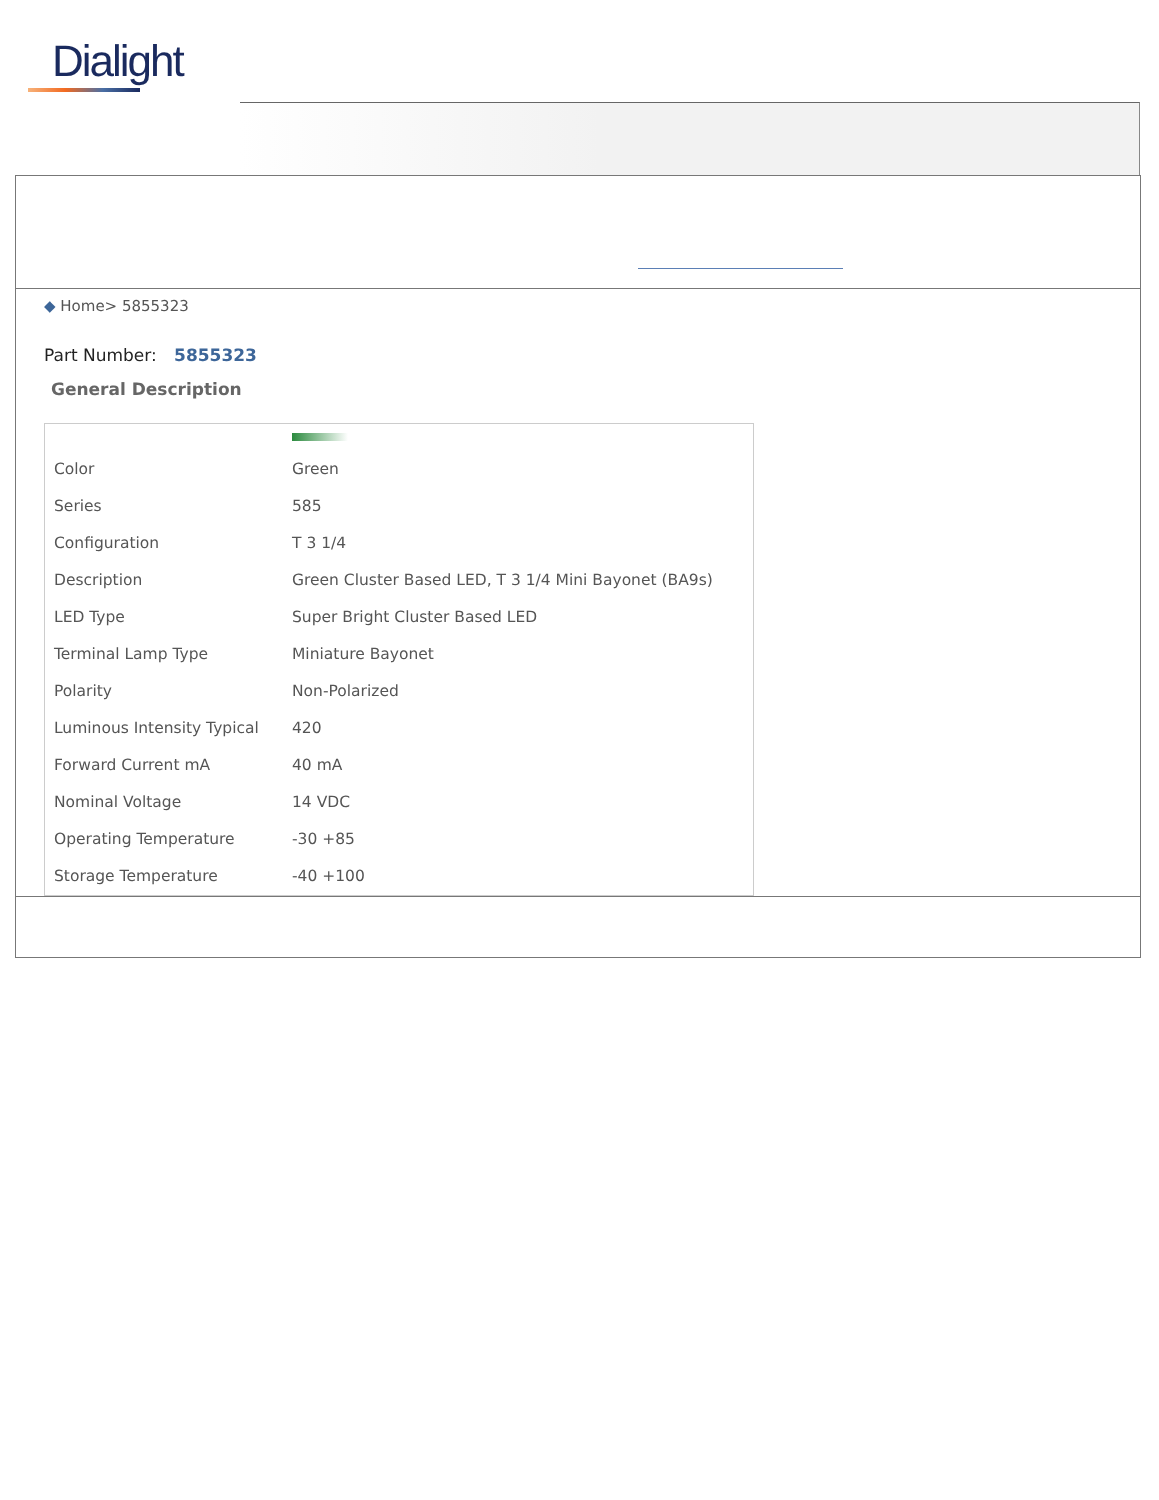Dialight
◆ Home> 5855323
Part Number: 5855323
General Description
| Color | Green |
| Series | 585 |
| Configuration | T 3 1/4 |
| Description | Green Cluster Based LED, T 3 1/4 Mini Bayonet (BA9s) |
| LED Type | Super Bright Cluster Based LED |
| Terminal Lamp Type | Miniature Bayonet |
| Polarity | Non-Polarized |
| Luminous Intensity Typical | 420 |
| Forward Current mA | 40 mA |
| Nominal Voltage | 14 VDC |
| Operating Temperature | -30 +85 |
| Storage Temperature | -40 +100 |